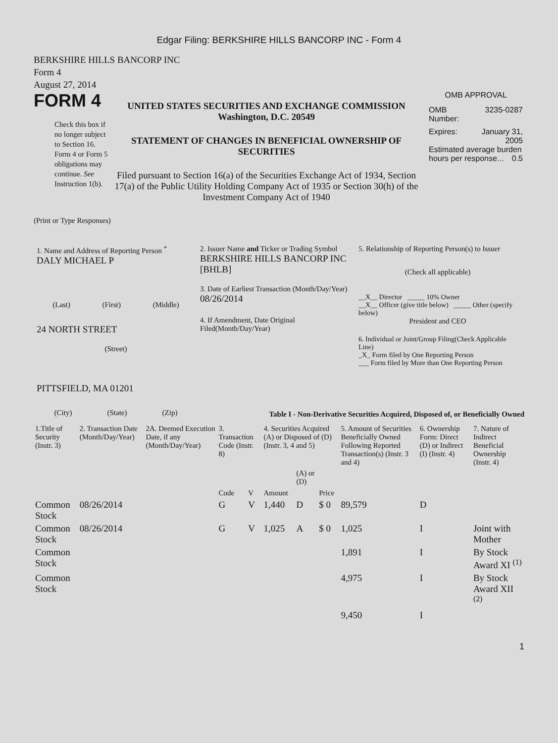Edgar Filing: BERKSHIRE HILLS BANCORP INC - Form 4
BERKSHIRE HILLS BANCORP INC
Form 4
August 27, 2014
FORM 4
Check this box if no longer subject to Section 16. Form 4 or Form 5 obligations may continue. See Instruction 1(b).
UNITED STATES SECURITIES AND EXCHANGE COMMISSION
Washington, D.C. 20549
STATEMENT OF CHANGES IN BENEFICIAL OWNERSHIP OF SECURITIES
Filed pursuant to Section 16(a) of the Securities Exchange Act of 1934, Section 17(a) of the Public Utility Holding Company Act of 1935 or Section 30(h) of the Investment Company Act of 1940
OMB APPROVAL
OMB
Number: 3235-0287
Expires: January 31,
2005
Estimated average burden hours per response... 0.5
(Print or Type Responses)
1. Name and Address of Reporting Person <sup>*</sup>
DALY MICHAEL P
(Last) (First) (Middle)
24 NORTH STREET
(Street)
PITTSFIELD, MA 01201
(City) (State) (Zip)
2. Issuer Name and Ticker or Trading Symbol
BERKSHIRE HILLS BANCORP INC [BHLB]
3. Date of Earliest Transaction (Month/Day/Year)
08/26/2014
4. If Amendment, Date Original Filed(Month/Day/Year)
5. Relationship of Reporting Person(s) to Issuer
(Check all applicable)
__X__ Director _____ 10% Owner
__X__ Officer (give title below) _____ Other (specify below)
President and CEO
6. Individual or Joint/Group Filing(Check Applicable Line)
_X_ Form filed by One Reporting Person
___ Form filed by More than One Reporting Person
Table I - Non-Derivative Securities Acquired, Disposed of, or Beneficially Owned
| 1.Title of Security (Instr. 3) | 2. Transaction Date (Month/Day/Year) | 2A. Deemed Execution Date, if any (Month/Day/Year) | 3. Transaction Code (Instr. 8) | | 4. Securities Acquired (A) or Disposed of (D) (Instr. 3, 4 and 5) | | | 5. Amount of Securities Beneficially Owned Following Reported Transaction(s) (Instr. 3 and 4) | 6. Ownership Form: Direct (D) or Indirect (I) (Instr. 4) | 7. Nature of Indirect Beneficial Ownership (Instr. 4) |
| --- | --- | --- | --- | --- | --- | --- | --- | --- | --- | --- |
| | | | Code | V | Amount | (A) or (D) | Price | | | |
| Common Stock | 08/26/2014 | | G | V | 1,440 | D | $ 0 | 89,579 | D | |
| Common Stock | 08/26/2014 | | G | V | 1,025 | A | $ 0 | 1,025 | I | Joint with Mother |
| Common Stock | | | | | | | | 1,891 | I | By Stock Award XI <sup>(1)</sup> |
| Common Stock | | | | | | | | 4,975 | I | By Stock Award XII <sup>(2)</sup> |
| | | | | | | | | 9,450 | I | |
1